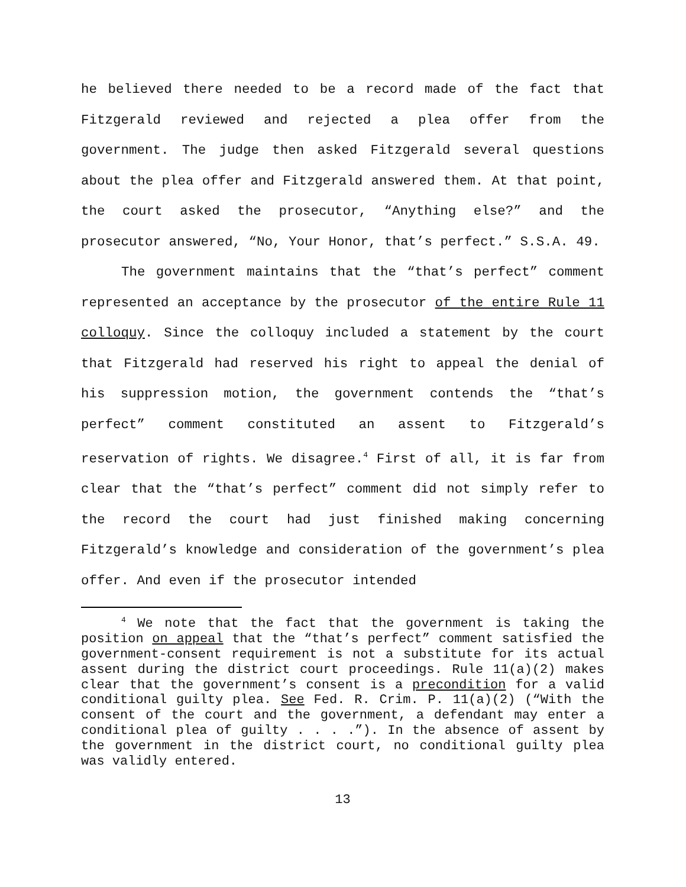he believed there needed to be a record made of the fact that Fitzgerald reviewed and rejected a plea offer from the government. The judge then asked Fitzgerald several questions about the plea offer and Fitzgerald answered them. At that point, the court asked the prosecutor, “Anything else?” and the prosecutor answered, “No, Your Honor, that’s perfect.” S.S.A. 49.
The government maintains that the “that’s perfect” comment represented an acceptance by the prosecutor of the entire Rule 11 colloquy. Since the colloquy included a statement by the court that Fitzgerald had reserved his right to appeal the denial of his suppression motion, the government contends the “that’s perfect” comment constituted an assent to Fitzgerald’s reservation of rights. We disagree.<sup>4</sup> First of all, it is far from clear that the “that’s perfect” comment did not simply refer to the record the court had just finished making concerning Fitzgerald’s knowledge and consideration of the government’s plea offer. And even if the prosecutor intended
<sup>4</sup> We note that the fact that the government is taking the position on appeal that the “that’s perfect” comment satisfied the government-consent requirement is not a substitute for its actual assent during the district court proceedings. Rule 11(a)(2) makes clear that the government’s consent is a precondition for a valid conditional guilty plea. See Fed. R. Crim. P. 11(a)(2) (“With the consent of the court and the government, a defendant may enter a conditional plea of guilty . . . .”). In the absence of assent by the government in the district court, no conditional guilty plea was validly entered.
13